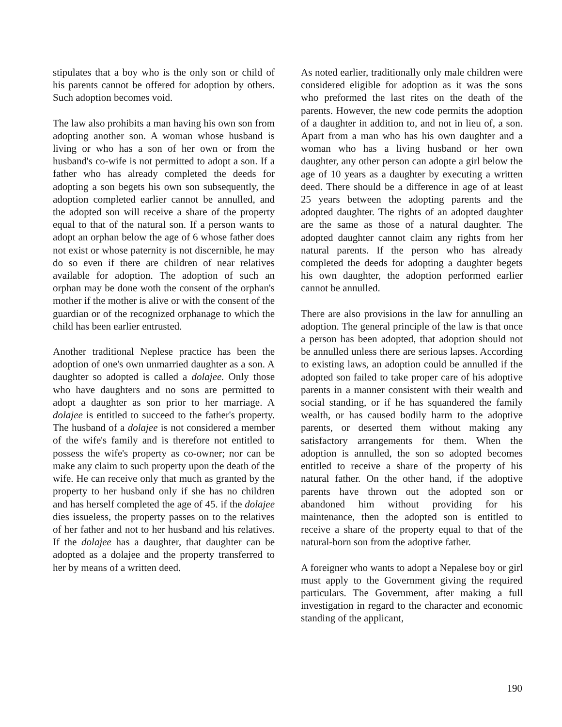stipulates that a boy who is the only son or child of his parents cannot be offered for adoption by others. Such adoption becomes void.
The law also prohibits a man having his own son from adopting another son. A woman whose husband is living or who has a son of her own or from the husband's co-wife is not permitted to adopt a son. If a father who has already completed the deeds for adopting a son begets his own son subsequently, the adoption completed earlier cannot be annulled, and the adopted son will receive a share of the property equal to that of the natural son. If a person wants to adopt an orphan below the age of 6 whose father does not exist or whose paternity is not discernible, he may do so even if there are children of near relatives available for adoption. The adoption of such an orphan may be done woth the consent of the orphan's mother if the mother is alive or with the consent of the guardian or of the recognized orphanage to which the child has been earlier entrusted.
Another traditional Neplese practice has been the adoption of one's own unmarried daughter as a son. A daughter so adopted is called a dolajee. Only those who have daughters and no sons are permitted to adopt a daughter as son prior to her marriage. A dolajee is entitled to succeed to the father's property. The husband of a dolajee is not considered a member of the wife's family and is therefore not entitled to possess the wife's property as co-owner; nor can be make any claim to such property upon the death of the wife. He can receive only that much as granted by the property to her husband only if she has no children and has herself completed the age of 45. if the dolajee dies issueless, the property passes on to the relatives of her father and not to her husband and his relatives. If the dolajee has a daughter, that daughter can be adopted as a dolajee and the property transferred to her by means of a written deed.
As noted earlier, traditionally only male children were considered eligible for adoption as it was the sons who preformed the last rites on the death of the parents. However, the new code permits the adoption of a daughter in addition to, and not in lieu of, a son. Apart from a man who has his own daughter and a woman who has a living husband or her own daughter, any other person can adopte a girl below the age of 10 years as a daughter by executing a written deed. There should be a difference in age of at least 25 years between the adopting parents and the adopted daughter. The rights of an adopted daughter are the same as those of a natural daughter. The adopted daughter cannot claim any rights from her natural parents. If the person who has already completed the deeds for adopting a daughter begets his own daughter, the adoption performed earlier cannot be annulled.
There are also provisions in the law for annulling an adoption. The general principle of the law is that once a person has been adopted, that adoption should not be annulled unless there are serious lapses. According to existing laws, an adoption could be annulled if the adopted son failed to take proper care of his adoptive parents in a manner consistent with their wealth and social standing, or if he has squandered the family wealth, or has caused bodily harm to the adoptive parents, or deserted them without making any satisfactory arrangements for them. When the adoption is annulled, the son so adopted becomes entitled to receive a share of the property of his natural father. On the other hand, if the adoptive parents have thrown out the adopted son or abandoned him without providing for his maintenance, then the adopted son is entitled to receive a share of the property equal to that of the natural-born son from the adoptive father.
A foreigner who wants to adopt a Nepalese boy or girl must apply to the Government giving the required particulars. The Government, after making a full investigation in regard to the character and economic standing of the applicant,
190